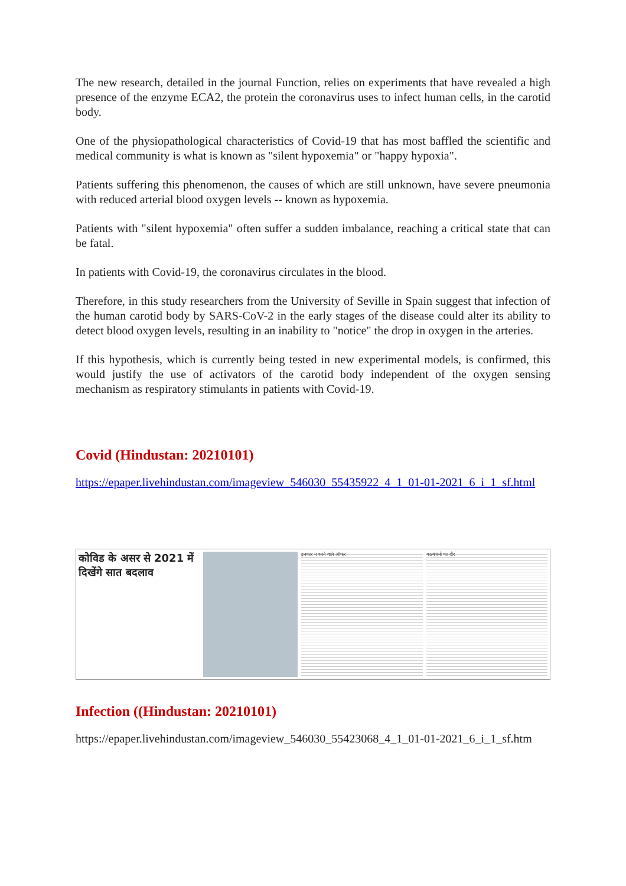The new research, detailed in the journal Function, relies on experiments that have revealed a high presence of the enzyme ECA2, the protein the coronavirus uses to infect human cells, in the carotid body.
One of the physiopathological characteristics of Covid-19 that has most baffled the scientific and medical community is what is known as "silent hypoxemia" or "happy hypoxia".
Patients suffering this phenomenon, the causes of which are still unknown, have severe pneumonia with reduced arterial blood oxygen levels -- known as hypoxemia.
Patients with "silent hypoxemia" often suffer a sudden imbalance, reaching a critical state that can be fatal.
In patients with Covid-19, the coronavirus circulates in the blood.
Therefore, in this study researchers from the University of Seville in Spain suggest that infection of the human carotid body by SARS-CoV-2 in the early stages of the disease could alter its ability to detect blood oxygen levels, resulting in an inability to "notice" the drop in oxygen in the arteries.
If this hypothesis, which is currently being tested in new experimental models, is confirmed, this would justify the use of activators of the carotid body independent of the oxygen sensing mechanism as respiratory stimulants in patients with Covid-19.
Covid (Hindustan: 20210101)
https://epaper.livehindustan.com/imageview_546030_55435922_4_1_01-01-2021_6_i_1_sf.html
कोविड के असर से 2021 में दिखेंगे सात बदलाव
इनकार न करने वाले ऑफर गठबंधनों का दौर
Infection ((Hindustan: 20210101)
https://epaper.livehindustan.com/imageview_546030_55423068_4_1_01-01-2021_6_i_1_sf.htm